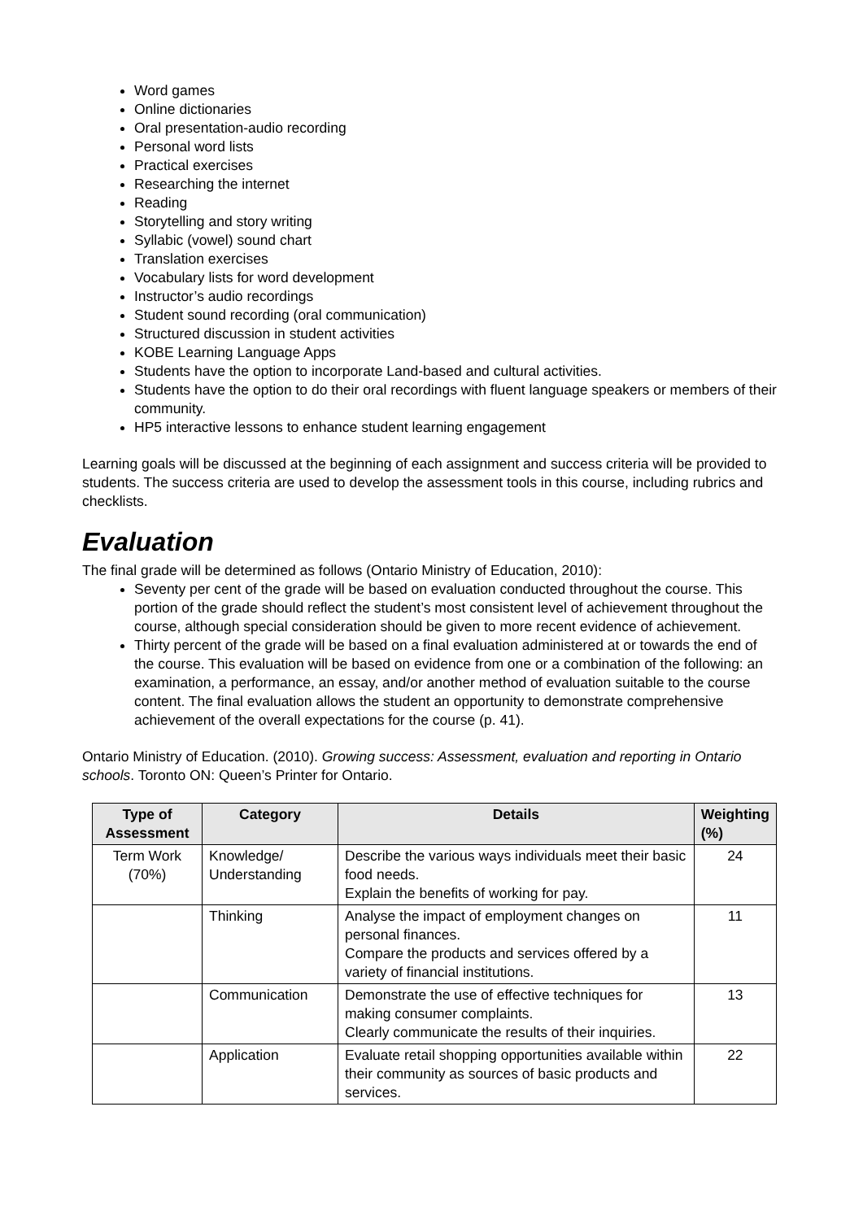Word games
Online dictionaries
Oral presentation-audio recording
Personal word lists
Practical exercises
Researching the internet
Reading
Storytelling and story writing
Syllabic (vowel) sound chart
Translation exercises
Vocabulary lists for word development
Instructor’s audio recordings
Student sound recording (oral communication)
Structured discussion in student activities
KOBE Learning Language Apps
Students have the option to incorporate Land-based and cultural activities.
Students have the option to do their oral recordings with fluent language speakers or members of their community.
HP5 interactive lessons to enhance student learning engagement
Learning goals will be discussed at the beginning of each assignment and success criteria will be provided to students. The success criteria are used to develop the assessment tools in this course, including rubrics and checklists.
Evaluation
The final grade will be determined as follows (Ontario Ministry of Education, 2010):
Seventy per cent of the grade will be based on evaluation conducted throughout the course. This portion of the grade should reflect the student’s most consistent level of achievement throughout the course, although special consideration should be given to more recent evidence of achievement.
Thirty percent of the grade will be based on a final evaluation administered at or towards the end of the course. This evaluation will be based on evidence from one or a combination of the following: an examination, a performance, an essay, and/or another method of evaluation suitable to the course content. The final evaluation allows the student an opportunity to demonstrate comprehensive achievement of the overall expectations for the course (p. 41).
Ontario Ministry of Education. (2010). Growing success: Assessment, evaluation and reporting in Ontario schools. Toronto ON: Queen’s Printer for Ontario.
| Type of Assessment | Category | Details | Weighting (%) |
| --- | --- | --- | --- |
| Term Work (70%) | Knowledge/ Understanding | Describe the various ways individuals meet their basic food needs. Explain the benefits of working for pay. | 24 |
| | Thinking | Analyse the impact of employment changes on personal finances. Compare the products and services offered by a variety of financial institutions. | 11 |
| | Communication | Demonstrate the use of effective techniques for making consumer complaints. Clearly communicate the results of their inquiries. | 13 |
| | Application | Evaluate retail shopping opportunities available within their community as sources of basic products and services. | 22 |